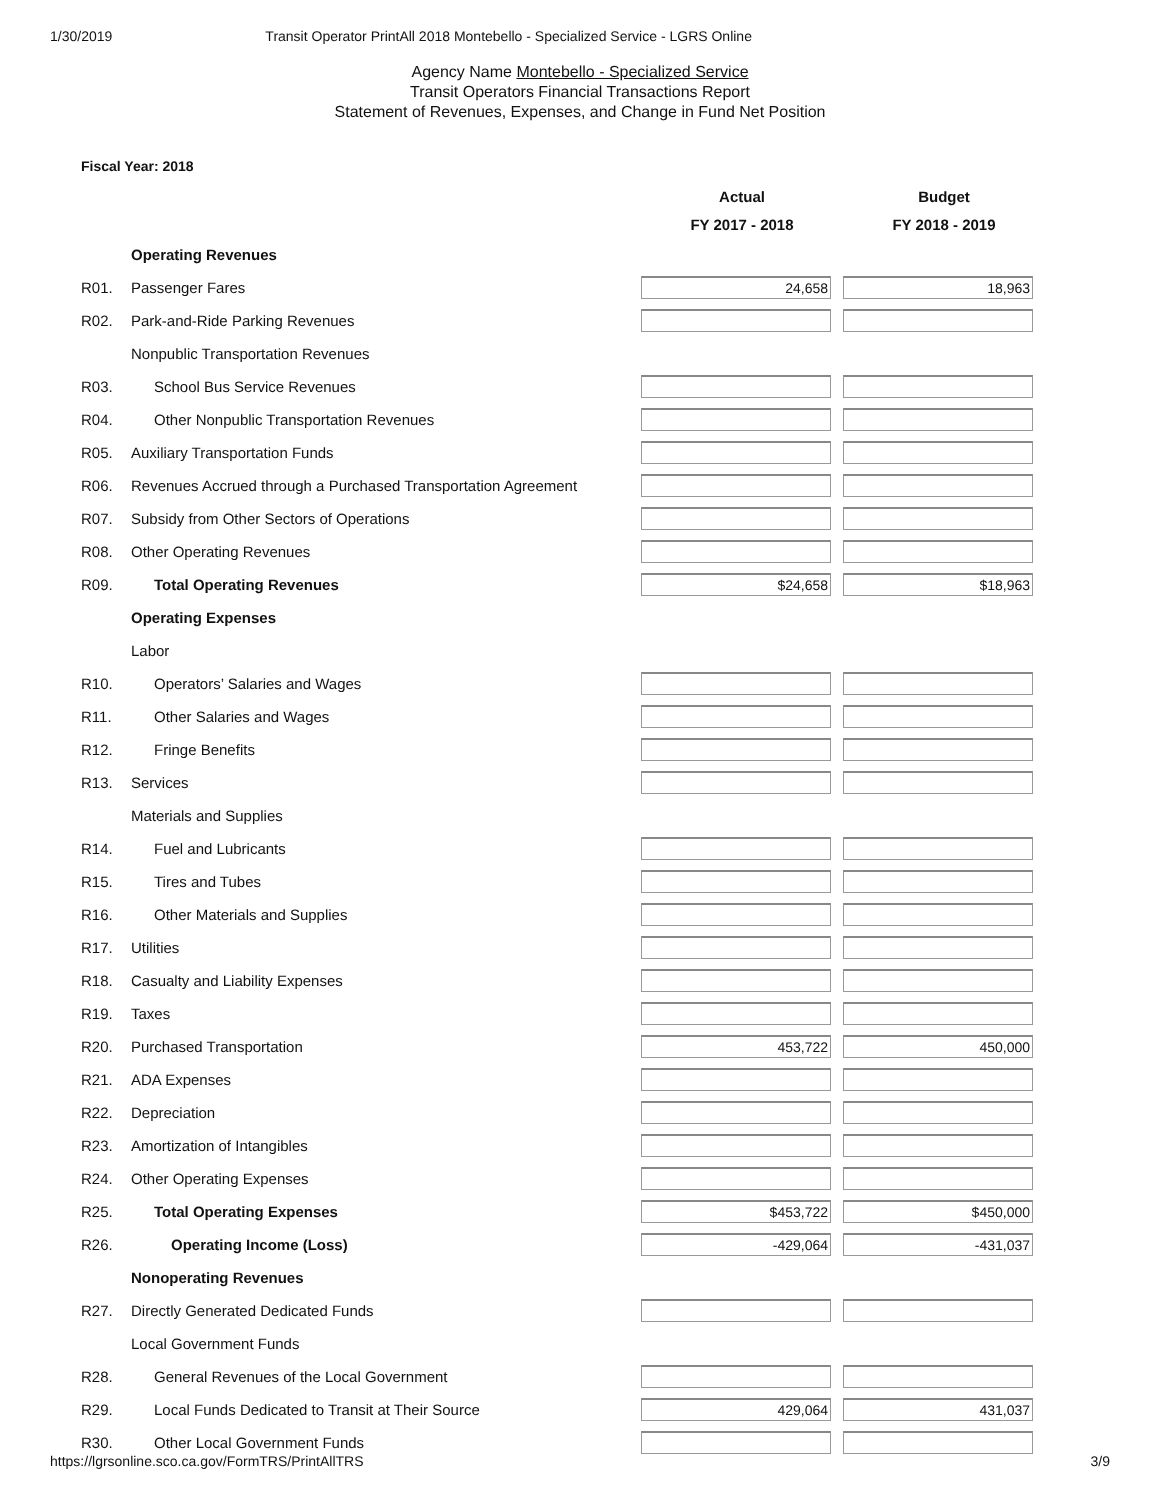1/30/2019 Transit Operator PrintAll 2018 Montebello - Specialized Service - LGRS Online
Agency Name Montebello - Specialized Service
Transit Operators Financial Transactions Report
Statement of Revenues, Expenses, and Change in Fund Net Position
Fiscal Year: 2018
| | | Actual | Budget |
| --- | --- | --- | --- |
| | | FY 2017 - 2018 | FY 2018 - 2019 |
| | Operating Revenues | | |
| R01. | Passenger Fares | 24,658 | 18,963 |
| R02. | Park-and-Ride Parking Revenues | | |
| | Nonpublic Transportation Revenues | | |
| R03. | School Bus Service Revenues | | |
| R04. | Other Nonpublic Transportation Revenues | | |
| R05. | Auxiliary Transportation Funds | | |
| R06. | Revenues Accrued through a Purchased Transportation Agreement | | |
| R07. | Subsidy from Other Sectors of Operations | | |
| R08. | Other Operating Revenues | | |
| R09. | Total Operating Revenues | $24,658 | $18,963 |
| | Operating Expenses | | |
| | Labor | | |
| R10. | Operators’ Salaries and Wages | | |
| R11. | Other Salaries and Wages | | |
| R12. | Fringe Benefits | | |
| R13. | Services | | |
| | Materials and Supplies | | |
| R14. | Fuel and Lubricants | | |
| R15. | Tires and Tubes | | |
| R16. | Other Materials and Supplies | | |
| R17. | Utilities | | |
| R18. | Casualty and Liability Expenses | | |
| R19. | Taxes | | |
| R20. | Purchased Transportation | 453,722 | 450,000 |
| R21. | ADA Expenses | | |
| R22. | Depreciation | | |
| R23. | Amortization of Intangibles | | |
| R24. | Other Operating Expenses | | |
| R25. | Total Operating Expenses | $453,722 | $450,000 |
| R26. | Operating Income (Loss) | -429,064 | -431,037 |
| | Nonoperating Revenues | | |
| R27. | Directly Generated Dedicated Funds | | |
| | Local Government Funds | | |
| R28. | General Revenues of the Local Government | | |
| R29. | Local Funds Dedicated to Transit at Their Source | 429,064 | 431,037 |
| R30. | Other Local Government Funds | | |
https://lgrsonline.sco.ca.gov/FormTRS/PrintAllTRS 3/9